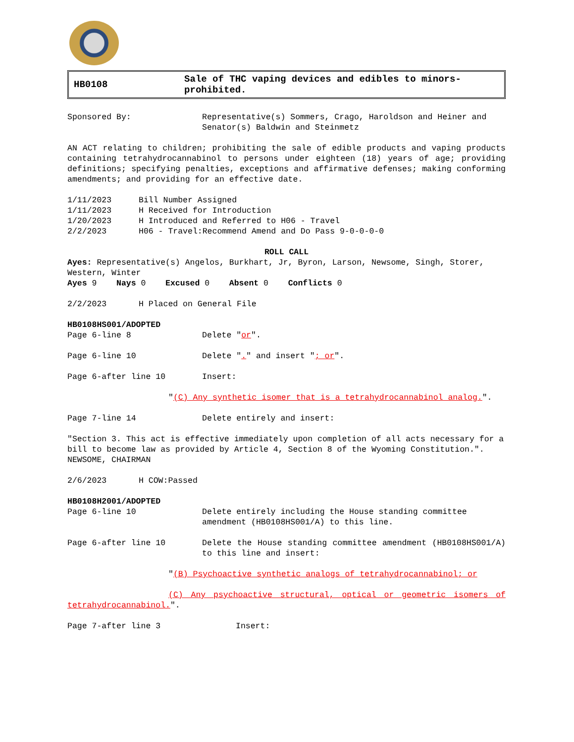HB0108
Sale of THC vaping devices and edibles to minors-prohibited.
Sponsored By: Representative(s) Sommers, Crago, Haroldson and Heiner and Senator(s) Baldwin and Steinmetz
AN ACT relating to children; prohibiting the sale of edible products and vaping products containing tetrahydrocannabinol to persons under eighteen (18) years of age; providing definitions; specifying penalties, exceptions and affirmative defenses; making conforming amendments; and providing for an effective date.
1/11/2023 Bill Number Assigned
1/11/2023 H Received for Introduction
1/20/2023 H Introduced and Referred to H06 - Travel
2/2/2023 H06 - Travel:Recommend Amend and Do Pass 9-0-0-0-0
ROLL CALL
Ayes: Representative(s) Angelos, Burkhart, Jr, Byron, Larson, Newsome, Singh, Storer, Western, Winter
Ayes 9 Nays 0 Excused 0 Absent 0 Conflicts 0
2/2/2023 H Placed on General File
HB0108HS001/ADOPTED
Page 6-line 8 Delete "or".
Page 6-line 10 Delete "." and insert "; or".
Page 6-after line 10 Insert:
"(C) Any synthetic isomer that is a tetrahydrocannabinol analog.".
Page 7-line 14 Delete entirely and insert:
"Section 3. This act is effective immediately upon completion of all acts necessary for a bill to become law as provided by Article 4, Section 8 of the Wyoming Constitution.". NEWSOME, CHAIRMAN
2/6/2023 H COW:Passed
HB0108H2001/ADOPTED
Page 6-line 10 Delete entirely including the House standing committee amendment (HB0108HS001/A) to this line.
Page 6-after line 10 Delete the House standing committee amendment (HB0108HS001/A) to this line and insert:
"(B) Psychoactive synthetic analogs of tetrahydrocannabinol; or
(C) Any psychoactive structural, optical or geometric isomers of tetrahydrocannabinol.".
Page 7-after line 3 Insert: